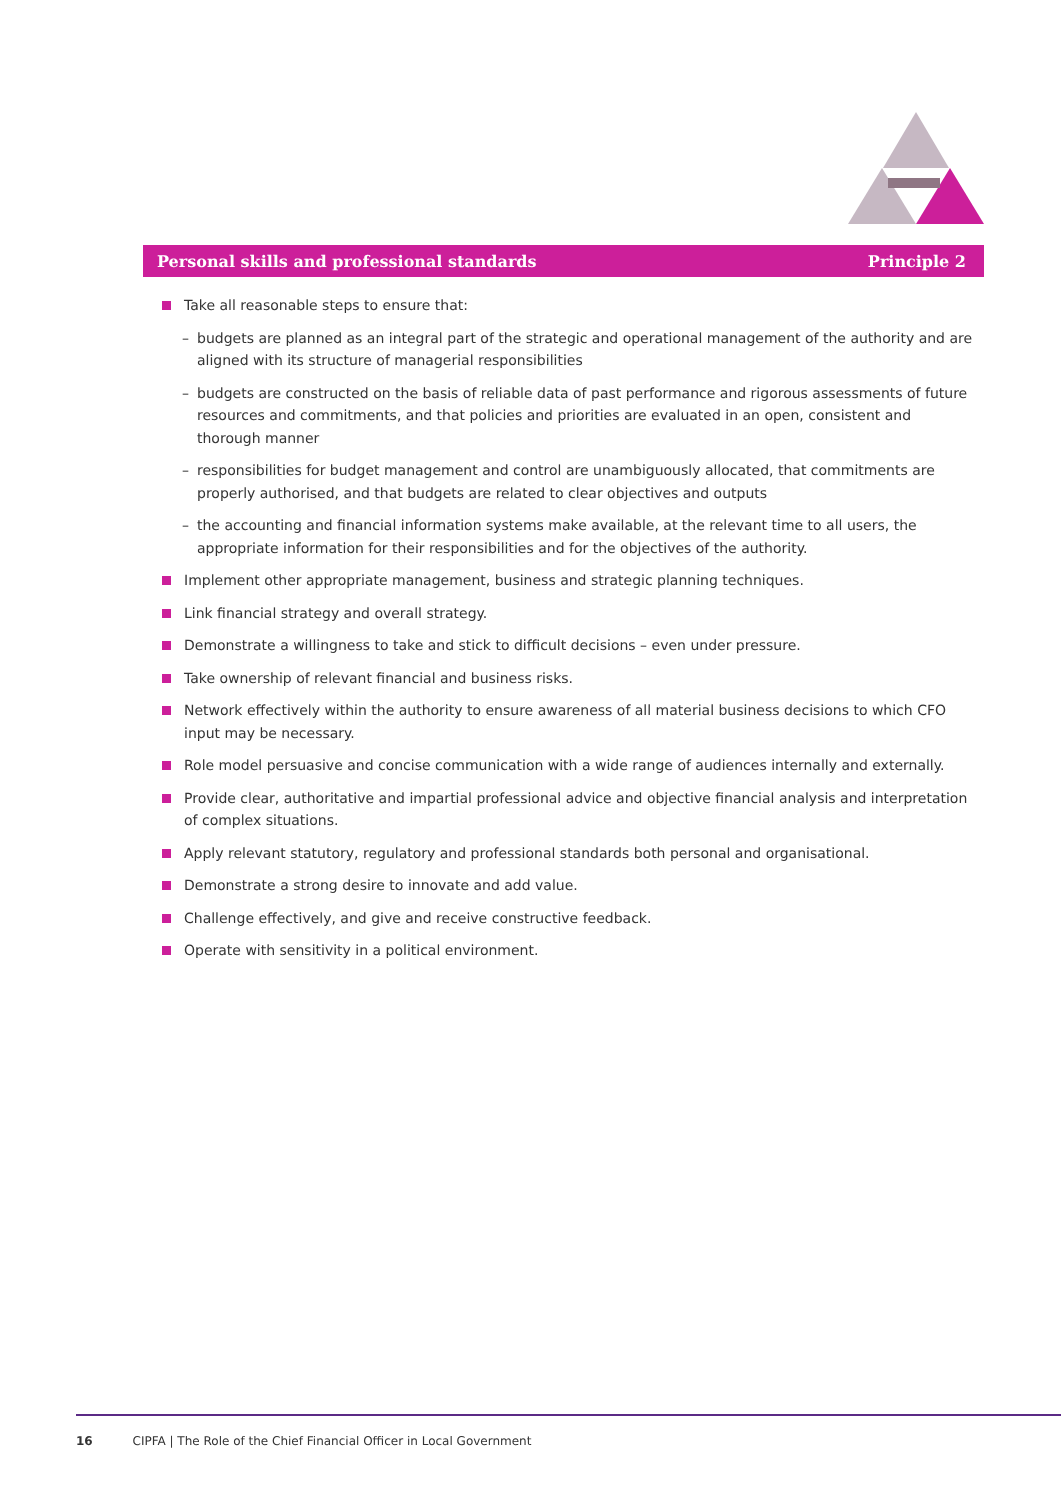Personal skills and professional standards Principle 2
Take all reasonable steps to ensure that:
– budgets are planned as an integral part of the strategic and operational management of the authority and are aligned with its structure of managerial responsibilities
– budgets are constructed on the basis of reliable data of past performance and rigorous assessments of future resources and commitments, and that policies and priorities are evaluated in an open, consistent and thorough manner
– responsibilities for budget management and control are unambiguously allocated, that commitments are properly authorised, and that budgets are related to clear objectives and outputs
– the accounting and financial information systems make available, at the relevant time to all users, the appropriate information for their responsibilities and for the objectives of the authority.
Implement other appropriate management, business and strategic planning techniques.
Link financial strategy and overall strategy.
Demonstrate a willingness to take and stick to difficult decisions – even under pressure.
Take ownership of relevant financial and business risks.
Network effectively within the authority to ensure awareness of all material business decisions to which CFO input may be necessary.
Role model persuasive and concise communication with a wide range of audiences internally and externally.
Provide clear, authoritative and impartial professional advice and objective financial analysis and interpretation of complex situations.
Apply relevant statutory, regulatory and professional standards both personal and organisational.
Demonstrate a strong desire to innovate and add value.
Challenge effectively, and give and receive constructive feedback.
Operate with sensitivity in a political environment.
16 CIPFA | The Role of the Chief Financial Officer in Local Government